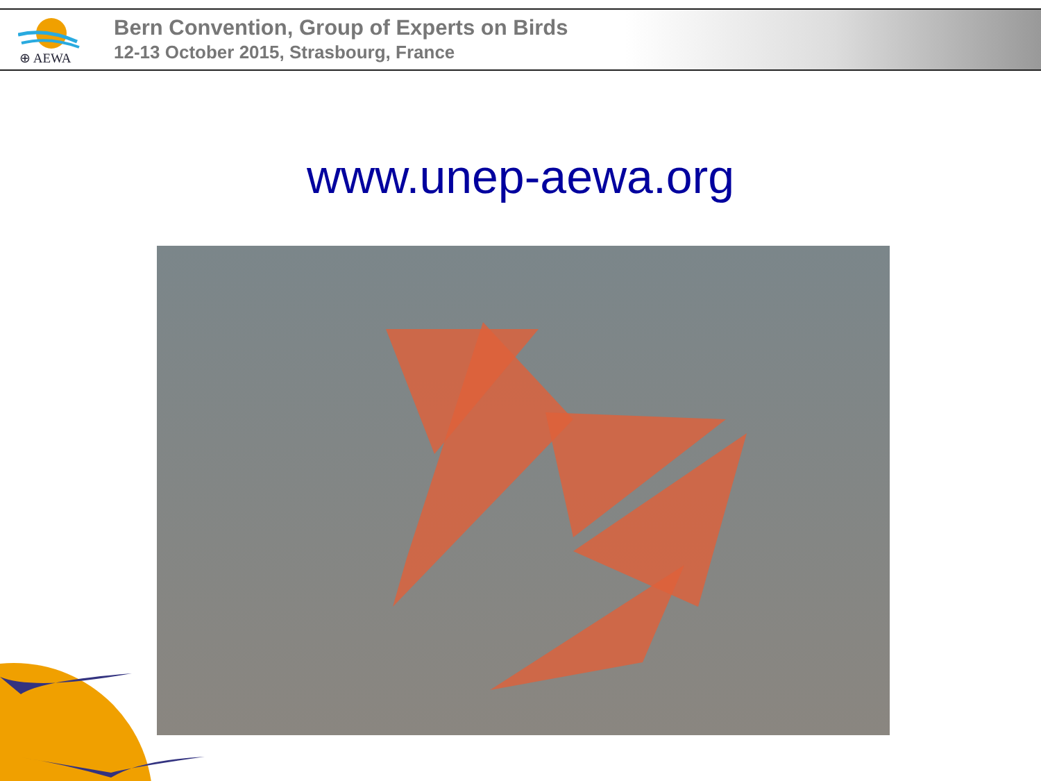⊕ AEWA
Bern Convention, Group of Experts on Birds
12-13 October 2015, Strasbourg, France
www.unep-aewa.org